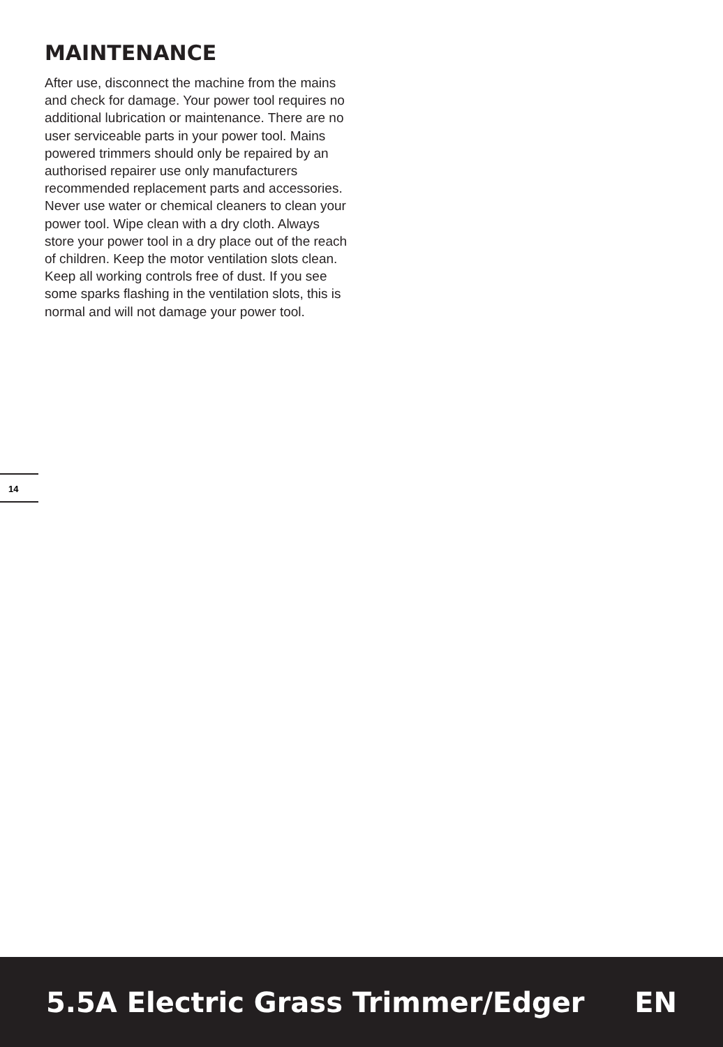MAINTENANCE
After use, disconnect the machine from the mains and check for damage. Your power tool requires no additional lubrication or maintenance. There are no user serviceable parts in your power tool. Mains powered trimmers should only be repaired by an authorised repairer use only manufacturers recommended replacement parts and accessories.
Never use water or chemical cleaners to clean your power tool. Wipe clean with a dry cloth. Always store your power tool in a dry place out of the reach of children. Keep the motor ventilation slots clean. Keep all working controls free of dust. If you see some sparks flashing in the ventilation slots, this is normal and will not damage your power tool.
14
5.5A Electric Grass Trimmer/Edger EN